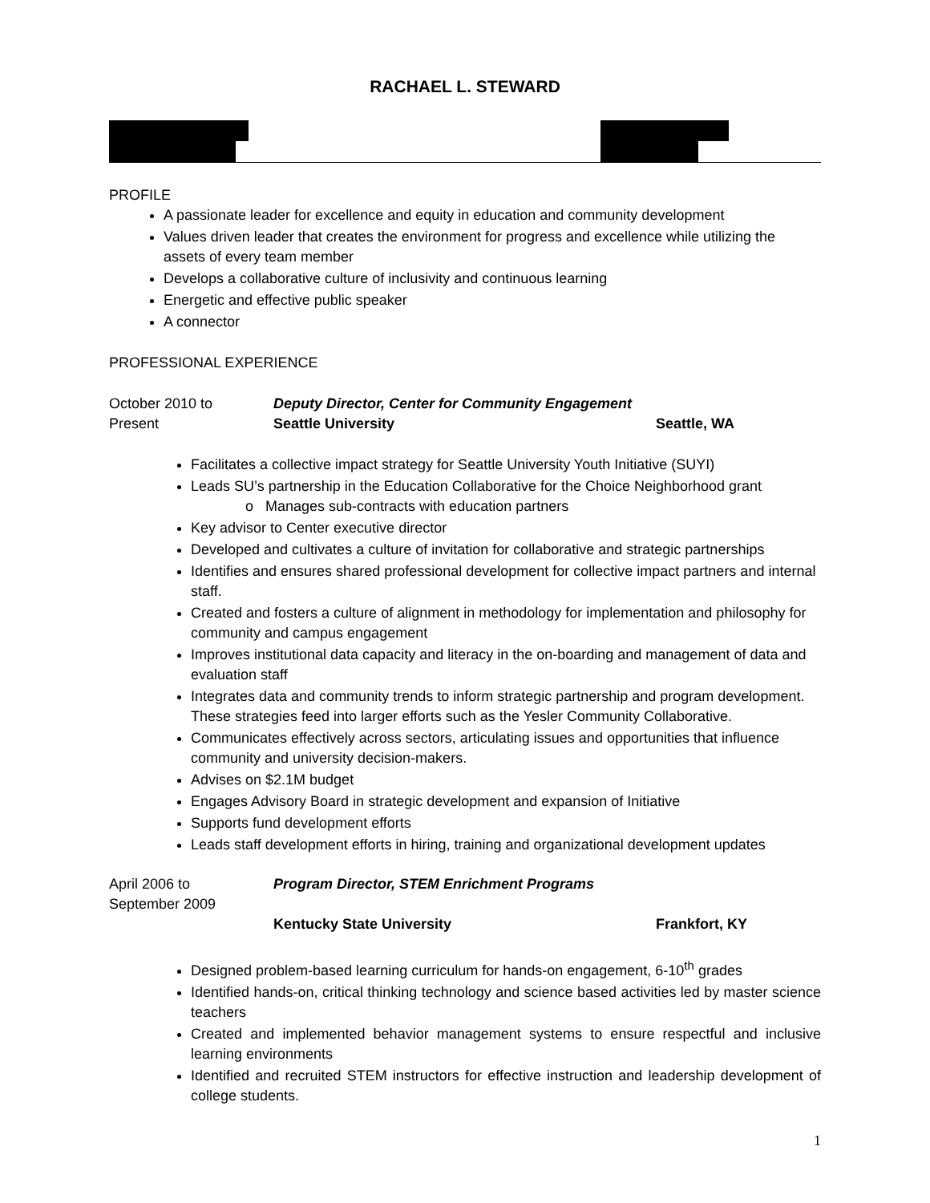RACHAEL L. STEWARD
PROFILE
A passionate leader for excellence and equity in education and community development
Values driven leader that creates the environment for progress and excellence while utilizing the assets of every team member
Develops a collaborative culture of inclusivity and continuous learning
Energetic and effective public speaker
A connector
PROFESSIONAL EXPERIENCE
October 2010 to Deputy Director, Center for Community Engagement
Present Seattle University Seattle, WA
Facilitates a collective impact strategy for Seattle University Youth Initiative (SUYI)
Leads SU’s partnership in the Education Collaborative for the Choice Neighborhood grant
o Manages sub-contracts with education partners
Key advisor to Center executive director
Developed and cultivates a culture of invitation for collaborative and strategic partnerships
Identifies and ensures shared professional development for collective impact partners and internal staff.
Created and fosters a culture of alignment in methodology for implementation and philosophy for community and campus engagement
Improves institutional data capacity and literacy in the on-boarding and management of data and evaluation staff
Integrates data and community trends to inform strategic partnership and program development. These strategies feed into larger efforts such as the Yesler Community Collaborative.
Communicates effectively across sectors, articulating issues and opportunities that influence community and university decision-makers.
Advises on $2.1M budget
Engages Advisory Board in strategic development and expansion of Initiative
Supports fund development efforts
Leads staff development efforts in hiring, training and organizational development updates
April 2006 to Program Director, STEM Enrichment Programs
September 2009
Kentucky State University Frankfort, KY
Designed problem-based learning curriculum for hands-on engagement, 6-10<sup>th</sup> grades
Identified hands-on, critical thinking technology and science based activities led by master science teachers
Created and implemented behavior management systems to ensure respectful and inclusive learning environments
Identified and recruited STEM instructors for effective instruction and leadership development of college students.
1